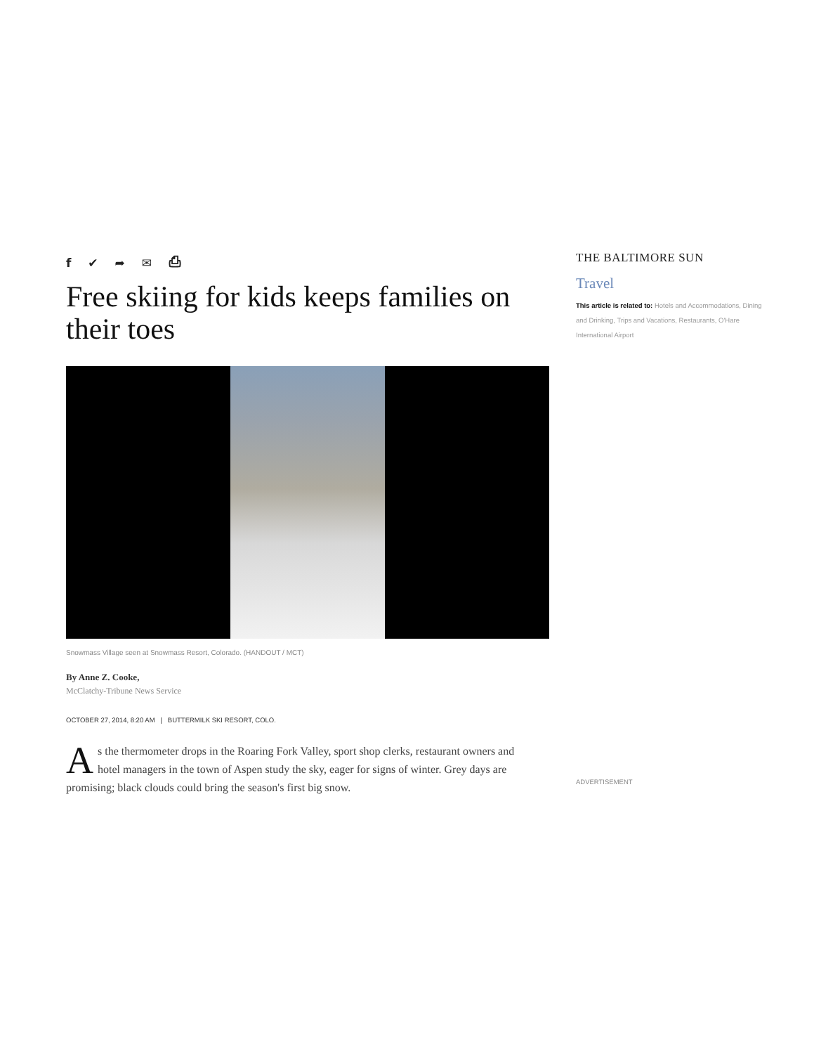f ✔ ➦ ✉ ⎙
Free skiing for kids keeps families on their toes
Snowmass Village seen at Snowmass Resort, Colorado. (HANDOUT / MCT)
By Anne Z. Cooke,
McClatchy-Tribune News Service
OCTOBER 27, 2014, 8:20 AM | BUTTERMILK SKI RESORT, COLO.
As the thermometer drops in the Roaring Fork Valley, sport shop clerks, restaurant owners and hotel managers in the town of Aspen study the sky, eager for signs of winter. Grey days are promising; black clouds could bring the season's first big snow.
THE BALTIMORE SUN
Travel
This article is related to: Hotels and Accommodations, Dining and Drinking, Trips and Vacations, Restaurants, O'Hare International Airport
ADVERTISEMENT